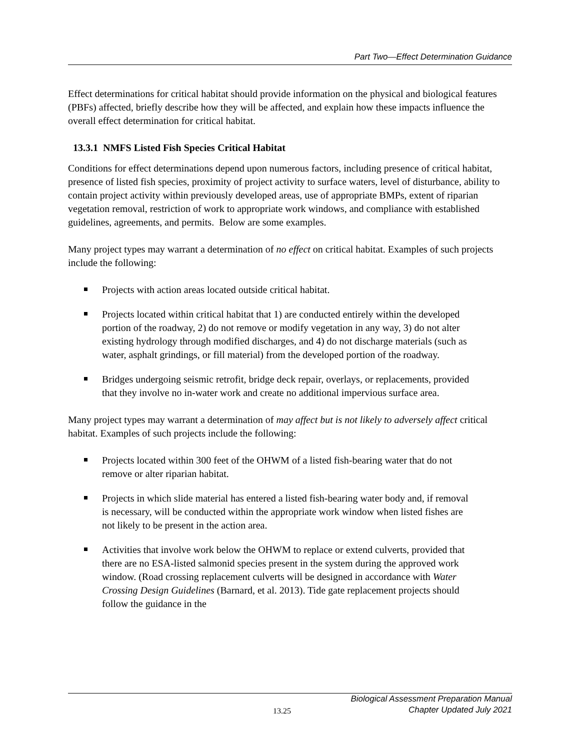Part Two—Effect Determination Guidance
Effect determinations for critical habitat should provide information on the physical and biological features (PBFs) affected, briefly describe how they will be affected, and explain how these impacts influence the overall effect determination for critical habitat.
13.3.1 NMFS Listed Fish Species Critical Habitat
Conditions for effect determinations depend upon numerous factors, including presence of critical habitat, presence of listed fish species, proximity of project activity to surface waters, level of disturbance, ability to contain project activity within previously developed areas, use of appropriate BMPs, extent of riparian vegetation removal, restriction of work to appropriate work windows, and compliance with established guidelines, agreements, and permits. Below are some examples.
Many project types may warrant a determination of no effect on critical habitat. Examples of such projects include the following:
Projects with action areas located outside critical habitat.
Projects located within critical habitat that 1) are conducted entirely within the developed portion of the roadway, 2) do not remove or modify vegetation in any way, 3) do not alter existing hydrology through modified discharges, and 4) do not discharge materials (such as water, asphalt grindings, or fill material) from the developed portion of the roadway.
Bridges undergoing seismic retrofit, bridge deck repair, overlays, or replacements, provided that they involve no in-water work and create no additional impervious surface area.
Many project types may warrant a determination of may affect but is not likely to adversely affect critical habitat. Examples of such projects include the following:
Projects located within 300 feet of the OHWM of a listed fish-bearing water that do not remove or alter riparian habitat.
Projects in which slide material has entered a listed fish-bearing water body and, if removal is necessary, will be conducted within the appropriate work window when listed fishes are not likely to be present in the action area.
Activities that involve work below the OHWM to replace or extend culverts, provided that there are no ESA-listed salmonid species present in the system during the approved work window. (Road crossing replacement culverts will be designed in accordance with Water Crossing Design Guidelines (Barnard, et al. 2013). Tide gate replacement projects should follow the guidance in the
13.25
Biological Assessment Preparation Manual
Chapter Updated July 2021